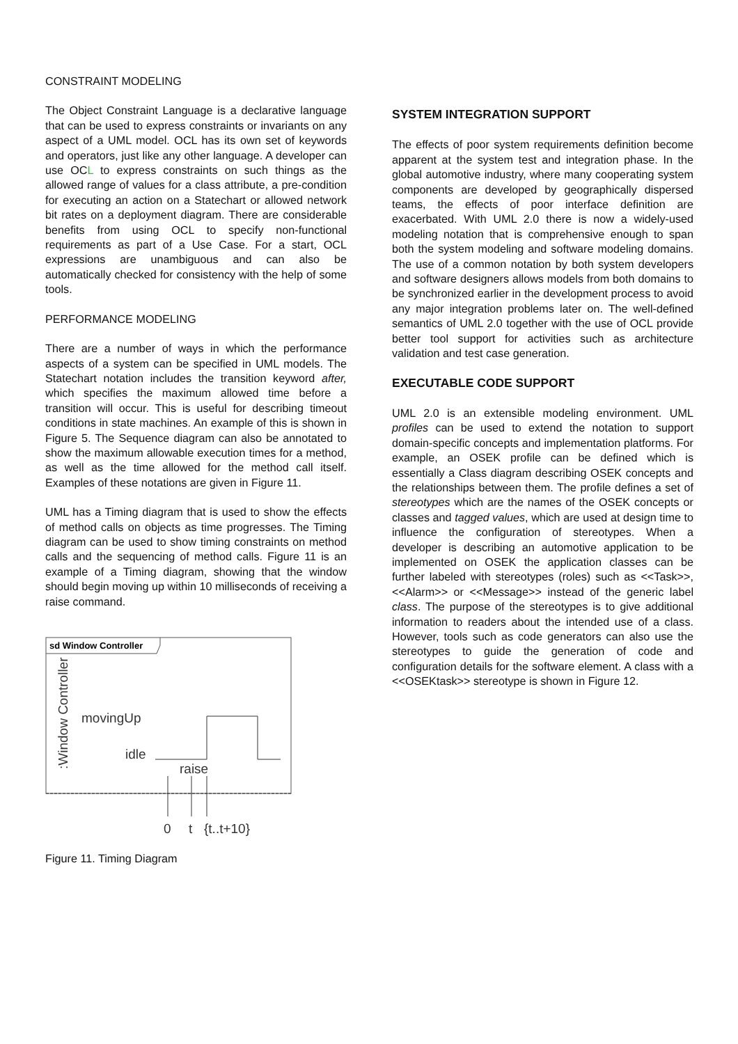CONSTRAINT MODELING
The Object Constraint Language is a declarative language that can be used to express constraints or invariants on any aspect of a UML model. OCL has its own set of keywords and operators, just like any other language. A developer can use OCL to express constraints on such things as the allowed range of values for a class attribute, a pre-condition for executing an action on a Statechart or allowed network bit rates on a deployment diagram. There are considerable benefits from using OCL to specify non-functional requirements as part of a Use Case. For a start, OCL expressions are unambiguous and can also be automatically checked for consistency with the help of some tools.
PERFORMANCE MODELING
There are a number of ways in which the performance aspects of a system can be specified in UML models. The Statechart notation includes the transition keyword after, which specifies the maximum allowed time before a transition will occur. This is useful for describing timeout conditions in state machines. An example of this is shown in Figure 5. The Sequence diagram can also be annotated to show the maximum allowable execution times for a method, as well as the time allowed for the method call itself. Examples of these notations are given in Figure 11.
UML has a Timing diagram that is used to show the effects of method calls on objects as time progresses. The Timing diagram can be used to show timing constraints on method calls and the sequencing of method calls. Figure 11 is an example of a Timing diagram, showing that the window should begin moving up within 10 milliseconds of receiving a raise command.
sd Window Controller
:Window Controller
movingUp
idle
raise
0
t
{t..t+10}
Figure 11. Timing Diagram
SYSTEM INTEGRATION SUPPORT
The effects of poor system requirements definition become apparent at the system test and integration phase. In the global automotive industry, where many cooperating system components are developed by geographically dispersed teams, the effects of poor interface definition are exacerbated. With UML 2.0 there is now a widely-used modeling notation that is comprehensive enough to span both the system modeling and software modeling domains. The use of a common notation by both system developers and software designers allows models from both domains to be synchronized earlier in the development process to avoid any major integration problems later on. The well-defined semantics of UML 2.0 together with the use of OCL provide better tool support for activities such as architecture validation and test case generation.
EXECUTABLE CODE SUPPORT
UML 2.0 is an extensible modeling environment. UML profiles can be used to extend the notation to support domain-specific concepts and implementation platforms. For example, an OSEK profile can be defined which is essentially a Class diagram describing OSEK concepts and the relationships between them. The profile defines a set of stereotypes which are the names of the OSEK concepts or classes and tagged values, which are used at design time to influence the configuration of stereotypes. When a developer is describing an automotive application to be implemented on OSEK the application classes can be further labeled with stereotypes (roles) such as <<Task>>, <<Alarm>> or <<Message>> instead of the generic label class. The purpose of the stereotypes is to give additional information to readers about the intended use of a class. However, tools such as code generators can also use the stereotypes to guide the generation of code and configuration details for the software element. A class with a <<OSEKtask>> stereotype is shown in Figure 12.